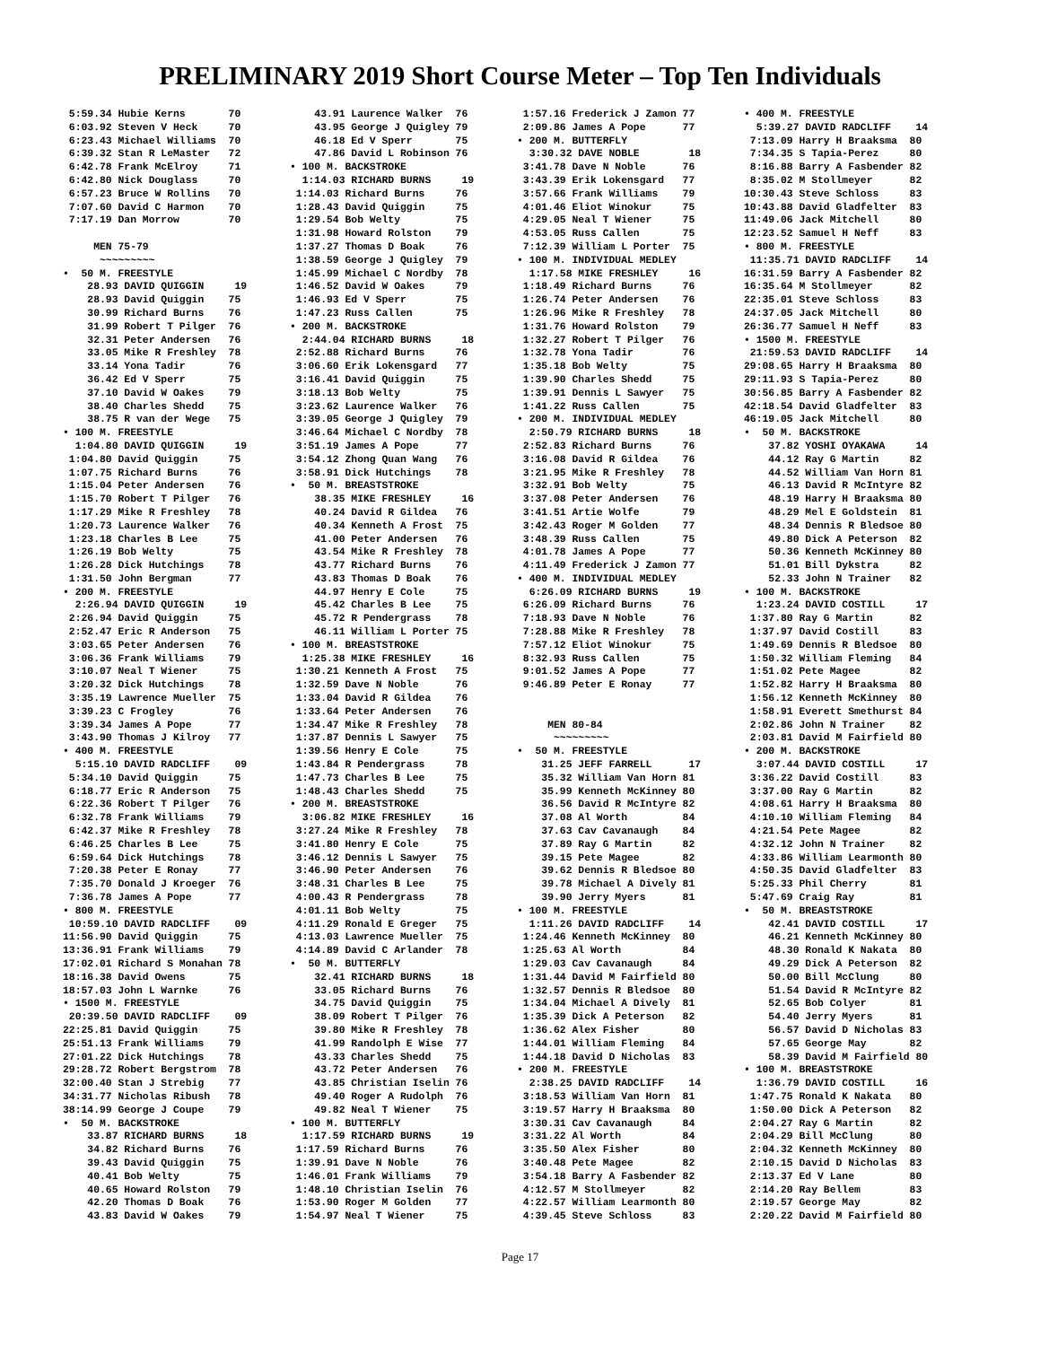PRELIMINARY 2019 Short Course Meter – Top Ten Individuals
 5:59.34 Hubie Kerns       70
 6:03.92 Steven V Heck     70
 6:23.43 Michael Williams  70
 6:39.32 Stan R LeMaster   72
 6:42.78 Frank McElroy     71
 6:42.80 Nick Douglass     70
 6:57.23 Bruce W Rollins   70
 7:07.60 David C Harmon    70
 7:17.19 Dan Morrow        70

     MEN 75-79
      ~~~~~~~~~
•  50 M. FREESTYLE
    28.93 DAVID QUIGGIN     19
    28.93 David Quiggin    75
    30.99 Richard Burns    76
    31.99 Robert T Pilger  76
    32.31 Peter Andersen   76
    33.05 Mike R Freshley  78
    33.14 Yona Tadir       76
    36.42 Ed V Sperr       75
    37.10 David W Oakes    79
    38.40 Charles Shedd    75
    38.75 R van der Wege   75
• 100 M. FREESTYLE
  1:04.80 DAVID QUIGGIN     19
 1:04.80 David Quiggin     75
 1:07.75 Richard Burns     76
 1:15.04 Peter Andersen    76
 1:15.70 Robert T Pilger   76
 1:17.29 Mike R Freshley   78
 1:20.73 Laurence Walker   76
 1:23.18 Charles B Lee     75
 1:26.19 Bob Welty         75
 1:26.28 Dick Hutchings    78
 1:31.50 John Bergman      77
• 200 M. FREESTYLE
  2:26.94 DAVID QUIGGIN     19
 2:26.94 David Quiggin     75
 2:52.47 Eric R Anderson   75
 3:03.65 Peter Andersen    76
 3:06.36 Frank Williams    79
 3:10.07 Neal T Wiener     75
 3:20.32 Dick Hutchings    78
 3:35.19 Lawrence Mueller  75
 3:39.23 C Frogley         76
 3:39.34 James A Pope      77
 3:43.90 Thomas J Kilroy   77
• 400 M. FREESTYLE
  5:15.10 DAVID RADCLIFF    09
 5:34.10 David Quiggin     75
 6:18.77 Eric R Anderson   75
 6:22.36 Robert T Pilger   76
 6:32.78 Frank Williams    79
 6:42.37 Mike R Freshley   78
 6:46.25 Charles B Lee     75
 6:59.64 Dick Hutchings    78
 7:20.38 Peter E Ronay     77
 7:35.70 Donald J Kroeger  76
 7:36.78 James A Pope      77
• 800 M. FREESTYLE
 10:59.10 DAVID RADCLIFF    09
11:56.90 David Quiggin     75
13:36.91 Frank Williams    79
17:02.01 Richard S Monahan 78
18:16.38 David Owens       75
18:57.03 John L Warnke     76
• 1500 M. FREESTYLE
 20:39.50 DAVID RADCLIFF    09
22:25.81 David Quiggin     75
25:51.13 Frank Williams    79
27:01.22 Dick Hutchings    78
29:28.72 Robert Bergstrom  78
32:00.40 Stan J Strebig    77
34:31.77 Nicholas Ribush   78
38:14.99 George J Coupe    79
•  50 M. BACKSTROKE
    33.87 RICHARD BURNS     18
    34.82 Richard Burns    76
    39.43 David Quiggin    75
    40.41 Bob Welty        75
    40.65 Howard Rolston   79
    42.20 Thomas D Boak    76
    43.83 David W Oakes    79
    43.91 Laurence Walker  76
    43.95 George J Quigley 79
    46.18 Ed V Sperr       75
    47.86 David L Robinson 76
• 100 M. BACKSTROKE
  1:14.03 RICHARD BURNS     19
 1:14.03 Richard Burns     76
 1:28.43 David Quiggin     75
 1:29.54 Bob Welty         75
 1:31.98 Howard Rolston    79
 1:37.27 Thomas D Boak     76
 1:38.59 George J Quigley  79
 1:45.99 Michael C Nordby  78
 1:46.52 David W Oakes     79
 1:46.93 Ed V Sperr        75
 1:47.23 Russ Callen       75
• 200 M. BACKSTROKE
  2:44.04 RICHARD BURNS     18
 2:52.88 Richard Burns     76
 3:06.60 Erik Lokensgard   77
 3:16.41 David Quiggin     75
 3:18.13 Bob Welty         75
 3:23.62 Laurence Walker   76
 3:39.05 George J Quigley  79
 3:46.64 Michael C Nordby  78
 3:51.19 James A Pope      77
 3:54.12 Zhong Quan Wang   76
 3:58.91 Dick Hutchings    78
•  50 M. BREASTSTROKE
    38.35 MIKE FRESHLEY     16
    40.24 David R Gildea   76
    40.34 Kenneth A Frost  75
    41.00 Peter Andersen   76
    43.54 Mike R Freshley  78
    43.77 Richard Burns    76
    43.83 Thomas D Boak    76
    44.97 Henry E Cole     75
    45.42 Charles B Lee    75
    45.72 R Pendergrass    78
    46.11 William L Porter 75
• 100 M. BREASTSTROKE
  1:25.38 MIKE FRESHLEY     16
 1:30.21 Kenneth A Frost   75
 1:32.59 Dave N Noble      76
 1:33.04 David R Gildea    76
 1:33.64 Peter Andersen    76
 1:34.47 Mike R Freshley   78
 1:37.87 Dennis L Sawyer   75
 1:39.56 Henry E Cole      75
 1:43.84 R Pendergrass     78
 1:47.73 Charles B Lee     75
 1:48.43 Charles Shedd     75
• 200 M. BREASTSTROKE
  3:06.82 MIKE FRESHLEY     16
 3:27.24 Mike R Freshley   78
 3:41.80 Henry E Cole      75
 3:46.12 Dennis L Sawyer   75
 3:46.90 Peter Andersen    76
 3:48.31 Charles B Lee     75
 4:00.43 R Pendergrass     78
 4:01.11 Bob Welty         75
 4:11.29 Ronald E Greger   75
 4:13.03 Lawrence Mueller  75
 4:14.89 David C Arlander  78
•  50 M. BUTTERFLY
    32.41 RICHARD BURNS     18
    33.05 Richard Burns    76
    34.75 David Quiggin    75
    38.09 Robert T Pilger  76
    39.80 Mike R Freshley  78
    41.99 Randolph E Wise  77
    43.33 Charles Shedd    75
    43.72 Peter Andersen   76
    43.85 Christian Iselin 76
    49.40 Roger A Rudolph  76
    49.82 Neal T Wiener    75
• 100 M. BUTTERFLY
  1:17.59 RICHARD BURNS     19
 1:17.59 Richard Burns     76
 1:39.91 Dave N Noble      76
 1:46.01 Frank Williams    79
 1:48.10 Christian Iselin  76
 1:53.90 Roger M Golden    77
 1:54.97 Neal T Wiener     75
 1:57.16 Frederick J Zamon 77
 2:09.86 James A Pope      77
• 200 M. BUTTERFLY
  3:30.32 DAVE NOBLE        18
 3:41.78 Dave N Noble      76
 3:43.39 Erik Lokensgard   77
 3:57.66 Frank Williams    79
 4:01.46 Eliot Winokur     75
 4:29.05 Neal T Wiener     75
 4:53.05 Russ Callen       75
 7:12.39 William L Porter  75
• 100 M. INDIVIDUAL MEDLEY
  1:17.58 MIKE FRESHLEY     16
 1:18.49 Richard Burns     76
 1:26.74 Peter Andersen    76
 1:26.96 Mike R Freshley   78
 1:31.76 Howard Rolston    79
 1:32.27 Robert T Pilger   76
 1:32.78 Yona Tadir        76
 1:35.18 Bob Welty         75
 1:39.90 Charles Shedd     75
 1:39.91 Dennis L Sawyer   75
 1:41.22 Russ Callen       75
• 200 M. INDIVIDUAL MEDLEY
  2:50.79 RICHARD BURNS     18
 2:52.83 Richard Burns     76
 3:16.08 David R Gildea    76
 3:21.95 Mike R Freshley   78
 3:32.91 Bob Welty         75
 3:37.08 Peter Andersen    76
 3:41.51 Artie Wolfe       79
 3:42.43 Roger M Golden    77
 3:48.39 Russ Callen       75
 4:01.78 James A Pope      77
 4:11.49 Frederick J Zamon 77
• 400 M. INDIVIDUAL MEDLEY
  6:26.09 RICHARD BURNS     19
 6:26.09 Richard Burns     76
 7:18.93 Dave N Noble      76
 7:28.88 Mike R Freshley   78
 7:57.12 Eliot Winokur     75
 8:32.93 Russ Callen       75
 9:01.52 James A Pope      77
 9:46.89 Peter E Ronay     77


     MEN 80-84
      ~~~~~~~~~
•  50 M. FREESTYLE
    31.25 JEFF FARRELL      17
    35.32 William Van Horn 81
    35.99 Kenneth McKinney 80
    36.56 David R McIntyre 82
    37.08 Al Worth         84
    37.63 Cav Cavanaugh    84
    37.89 Ray G Martin     82
    39.15 Pete Magee       82
    39.62 Dennis R Bledsoe 80
    39.78 Michael A Dively 81
    39.90 Jerry Myers      81
• 100 M. FREESTYLE
  1:11.26 DAVID RADCLIFF    14
 1:24.46 Kenneth McKinney  80
 1:25.63 Al Worth          84
 1:29.03 Cav Cavanaugh     84
 1:31.44 David M Fairfield 80
 1:32.57 Dennis R Bledsoe  80
 1:34.04 Michael A Dively  81
 1:35.39 Dick A Peterson   82
 1:36.62 Alex Fisher       80
 1:44.01 William Fleming   84
 1:44.18 David D Nicholas  83
• 200 M. FREESTYLE
  2:38.25 DAVID RADCLIFF    14
 3:18.53 William Van Horn  81
 3:19.57 Harry H Braaksma  80
 3:30.31 Cav Cavanaugh     84
 3:31.22 Al Worth          84
 3:35.50 Alex Fisher       80
 3:40.48 Pete Magee        82
 3:54.18 Barry A Fasbender 82
 4:12.57 M Stollmeyer      82
 4:22.57 William Learmonth 80
 4:39.45 Steve Schloss     83
• 400 M. FREESTYLE
  5:39.27 DAVID RADCLIFF    14
 7:13.09 Harry H Braaksma  80
 7:34.35 S Tapia-Perez     80
 8:16.88 Barry A Fasbender 82
 8:35.02 M Stollmeyer      82
10:30.43 Steve Schloss     83
10:43.88 David Gladfelter  83
11:49.06 Jack Mitchell     80
12:23.52 Samuel H Neff     83
• 800 M. FREESTYLE
 11:35.71 DAVID RADCLIFF    14
16:31.59 Barry A Fasbender 82
16:35.64 M Stollmeyer      82
22:35.01 Steve Schloss     83
24:37.05 Jack Mitchell     80
26:36.77 Samuel H Neff     83
• 1500 M. FREESTYLE
 21:59.53 DAVID RADCLIFF    14
29:08.65 Harry H Braaksma  80
29:11.93 S Tapia-Perez     80
30:56.85 Barry A Fasbender 82
42:18.54 David Gladfelter  83
46:19.05 Jack Mitchell     80
•  50 M. BACKSTROKE
    37.82 YOSHI OYAKAWA     14
    44.12 Ray G Martin     82
    44.52 William Van Horn 81
    46.13 David R McIntyre 82
    48.19 Harry H Braaksma 80
    48.29 Mel E Goldstein  81
    48.34 Dennis R Bledsoe 80
    49.80 Dick A Peterson  82
    50.36 Kenneth McKinney 80
    51.01 Bill Dykstra     82
    52.33 John N Trainer   82
• 100 M. BACKSTROKE
  1:23.24 DAVID COSTILL     17
 1:37.80 Ray G Martin      82
 1:37.97 David Costill     83
 1:49.69 Dennis R Bledsoe  80
 1:50.32 William Fleming   84
 1:51.02 Pete Magee        82
 1:52.82 Harry H Braaksma  80
 1:56.12 Kenneth McKinney  80
 1:58.91 Everett Smethurst 84
 2:02.86 John N Trainer    82
 2:03.81 David M Fairfield 80
• 200 M. BACKSTROKE
  3:07.44 DAVID COSTILL     17
 3:36.22 David Costill     83
 3:37.00 Ray G Martin      82
 4:08.61 Harry H Braaksma  80
 4:10.10 William Fleming   84
 4:21.54 Pete Magee        82
 4:32.12 John N Trainer    82
 4:33.86 William Learmonth 80
 4:50.35 David Gladfelter  83
 5:25.33 Phil Cherry       81
 5:47.69 Craig Ray         81
•  50 M. BREASTSTROKE
    42.41 DAVID COSTILL     17
    46.21 Kenneth McKinney 80
    48.30 Ronald K Nakata  80
    49.29 Dick A Peterson  82
    50.00 Bill McClung     80
    51.54 David R McIntyre 82
    52.65 Bob Colyer       81
    54.40 Jerry Myers      81
    56.57 David D Nicholas 83
    57.65 George May       82
    58.39 David M Fairfield 80
• 100 M. BREASTSTROKE
  1:36.79 DAVID COSTILL     16
 1:47.75 Ronald K Nakata   80
 1:50.00 Dick A Peterson   82
 2:04.27 Ray G Martin      82
 2:04.29 Bill McClung      80
 2:04.32 Kenneth McKinney  80
 2:10.15 David D Nicholas  83
 2:13.37 Ed V Lane         80
 2:14.20 Ray Bellem        83
 2:19.57 George May        82
 2:20.22 David M Fairfield 80
Page 17